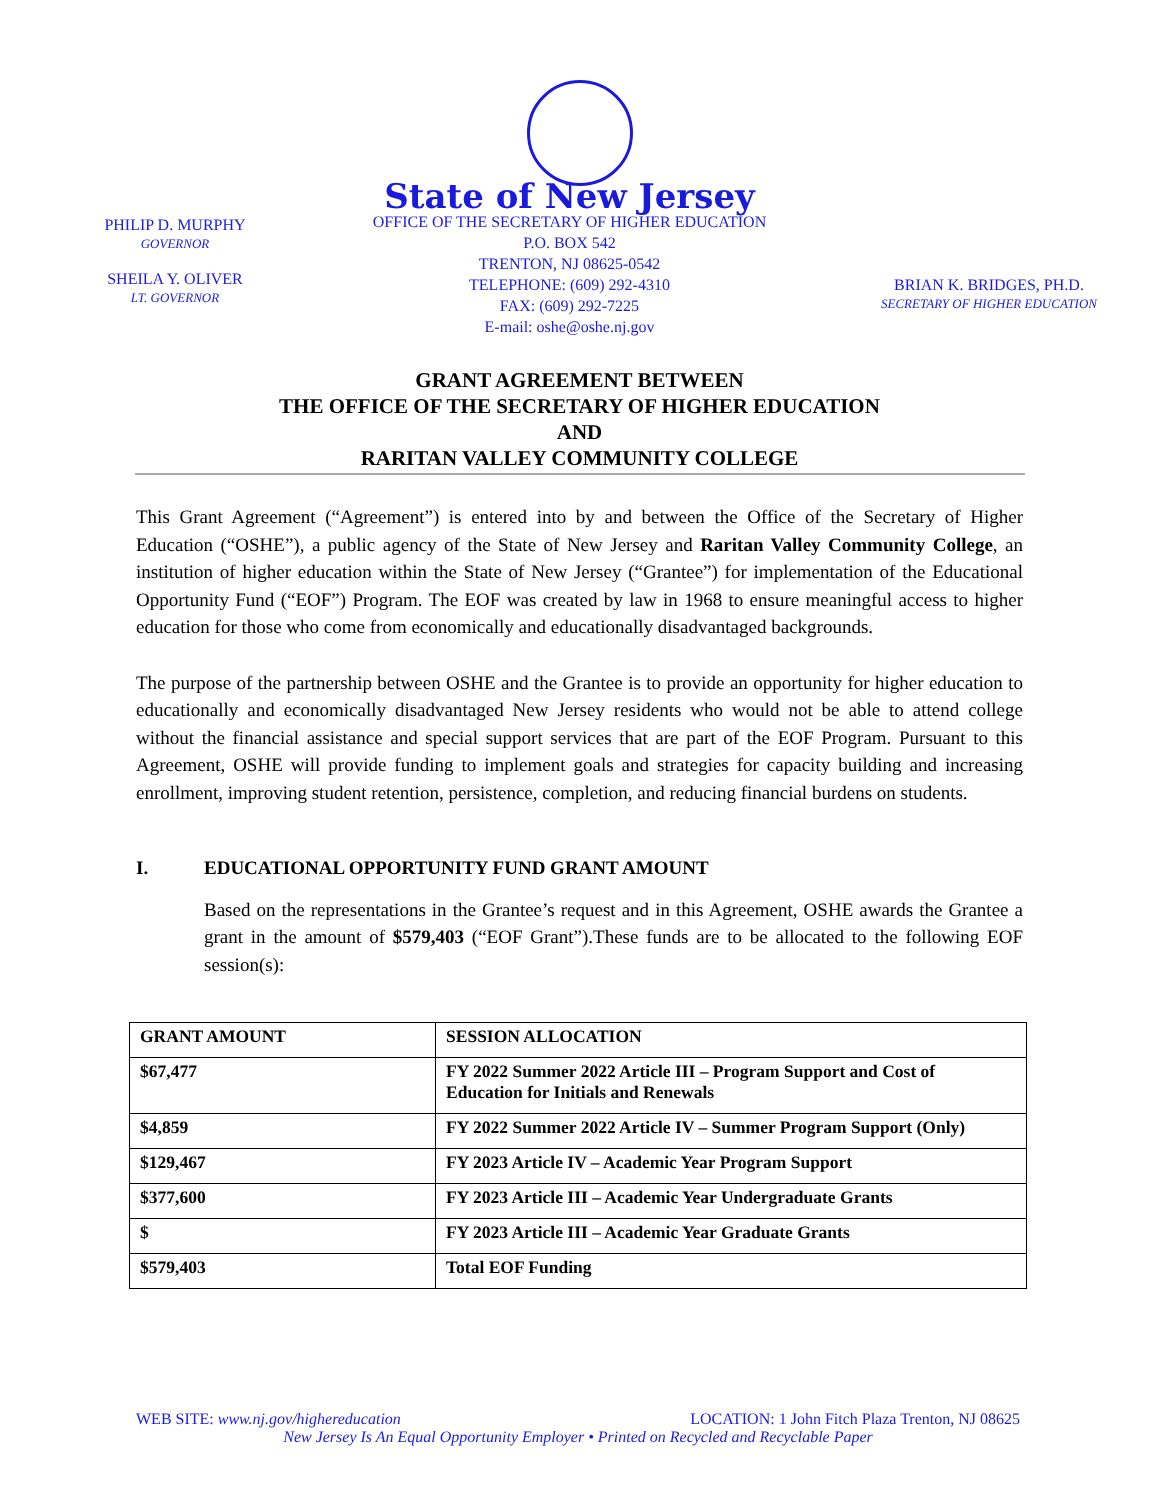PHILIP D. MURPHY
GOVERNOR
SHEILA Y. OLIVER
LT. GOVERNOR
State of New Jersey
OFFICE OF THE SECRETARY OF HIGHER EDUCATION
P.O. BOX 542
TRENTON, NJ 08625-0542
TELEPHONE: (609) 292-4310
FAX: (609) 292-7225
E-mail: oshe@oshe.nj.gov
BRIAN K. BRIDGES, PH.D.
SECRETARY OF HIGHER EDUCATION
GRANT AGREEMENT BETWEEN
THE OFFICE OF THE SECRETARY OF HIGHER EDUCATION
AND
RARITAN VALLEY COMMUNITY COLLEGE
This Grant Agreement (“Agreement”) is entered into by and between the Office of the Secretary of Higher Education (“OSHE”), a public agency of the State of New Jersey and Raritan Valley Community College, an institution of higher education within the State of New Jersey (“Grantee”) for implementation of the Educational Opportunity Fund (“EOF”) Program. The EOF was created by law in 1968 to ensure meaningful access to higher education for those who come from economically and educationally disadvantaged backgrounds.
The purpose of the partnership between OSHE and the Grantee is to provide an opportunity for higher education to educationally and economically disadvantaged New Jersey residents who would not be able to attend college without the financial assistance and special support services that are part of the EOF Program. Pursuant to this Agreement, OSHE will provide funding to implement goals and strategies for capacity building and increasing enrollment, improving student retention, persistence, completion, and reducing financial burdens on students.
I. EDUCATIONAL OPPORTUNITY FUND GRANT AMOUNT
Based on the representations in the Grantee’s request and in this Agreement, OSHE awards the Grantee a grant in the amount of $579,403 (“EOF Grant”).These funds are to be allocated to the following EOF session(s):
| GRANT AMOUNT | SESSION ALLOCATION |
| --- | --- |
| $67,477 | FY 2022 Summer 2022 Article III – Program Support and Cost of Education for Initials and Renewals |
| $4,859 | FY 2022 Summer 2022 Article IV – Summer Program Support (Only) |
| $129,467 | FY 2023 Article IV – Academic Year Program Support |
| $377,600 | FY 2023 Article III – Academic Year Undergraduate Grants |
| $ | FY 2023 Article III – Academic Year Graduate Grants |
| $579,403 | Total EOF Funding |
WEB SITE: www.nj.gov/highereducation LOCATION: 1 John Fitch Plaza Trenton, NJ 08625
New Jersey Is An Equal Opportunity Employer • Printed on Recycled and Recyclable Paper